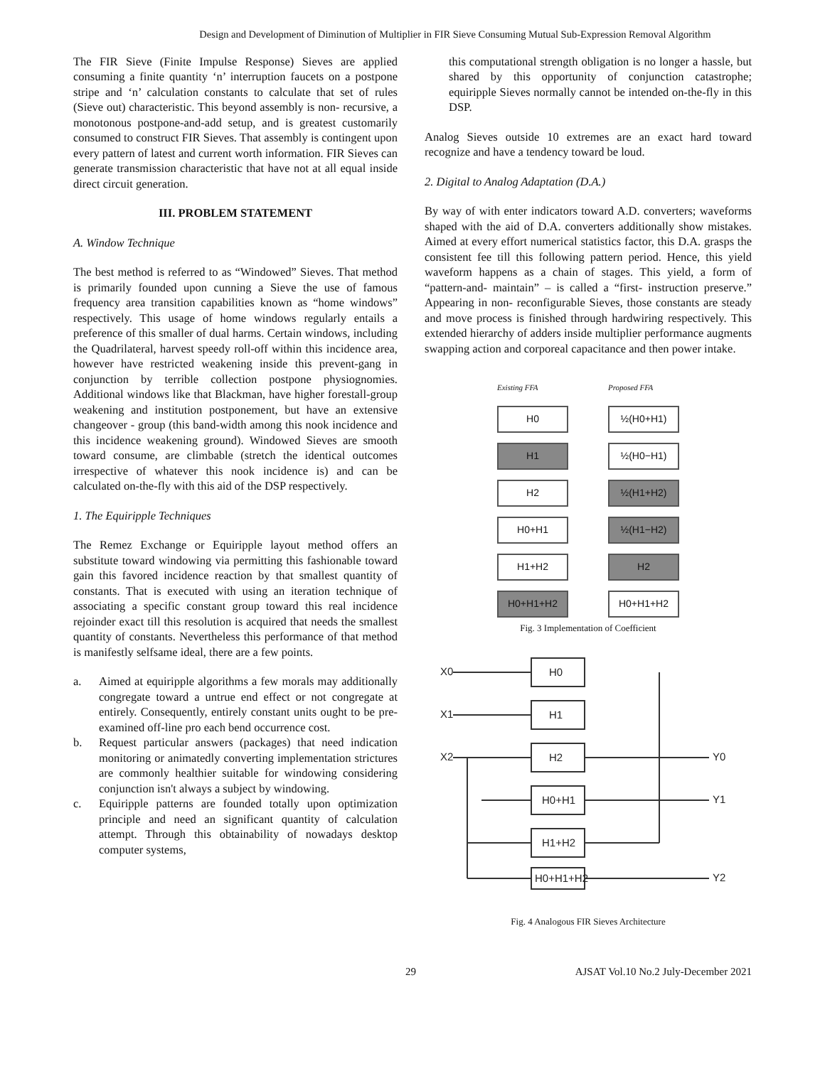Design and Development of Diminution of Multiplier in FIR Sieve Consuming Mutual Sub-Expression Removal Algorithm
The FIR Sieve (Finite Impulse Response) Sieves are applied consuming a finite quantity ‘n’ interruption faucets on a postpone stripe and ‘n’ calculation constants to calculate that set of rules (Sieve out) characteristic. This beyond assembly is non- recursive, a monotonous postpone-and-add setup, and is greatest customarily consumed to construct FIR Sieves. That assembly is contingent upon every pattern of latest and current worth information. FIR Sieves can generate transmission characteristic that have not at all equal inside direct circuit generation.
III. PROBLEM STATEMENT
A. Window Technique
The best method is referred to as “Windowed” Sieves. That method is primarily founded upon cunning a Sieve the use of famous frequency area transition capabilities known as “home windows” respectively. This usage of home windows regularly entails a preference of this smaller of dual harms. Certain windows, including the Quadrilateral, harvest speedy roll-off within this incidence area, however have restricted weakening inside this prevent-gang in conjunction by terrible collection postpone physiognomies. Additional windows like that Blackman, have higher forestall-group weakening and institution postponement, but have an extensive changeover - group (this band-width among this nook incidence and this incidence weakening ground). Windowed Sieves are smooth toward consume, are climbable (stretch the identical outcomes irrespective of whatever this nook incidence is) and can be calculated on-the-fly with this aid of the DSP respectively.
1. The Equiripple Techniques
The Remez Exchange or Equiripple layout method offers an substitute toward windowing via permitting this fashionable toward gain this favored incidence reaction by that smallest quantity of constants. That is executed with using an iteration technique of associating a specific constant group toward this real incidence rejoinder exact till this resolution is acquired that needs the smallest quantity of constants. Nevertheless this performance of that method is manifestly selfsame ideal, there are a few points.
a. Aimed at equiripple algorithms a few morals may additionally congregate toward a untrue end effect or not congregate at entirely. Consequently, entirely constant units ought to be pre-examined off-line pro each bend occurrence cost.
b. Request particular answers (packages) that need indication monitoring or animatedly converting implementation strictures are commonly healthier suitable for windowing considering conjunction isn't always a subject by windowing.
c. Equiripple patterns are founded totally upon optimization principle and need an significant quantity of calculation attempt. Through this obtainability of nowadays desktop computer systems,
this computational strength obligation is no longer a hassle, but shared by this opportunity of conjunction catastrophe; equiripple Sieves normally cannot be intended on-the-fly in this DSP.
Analog Sieves outside 10 extremes are an exact hard toward recognize and have a tendency toward be loud.
2. Digital to Analog Adaptation (D.A.)
By way of with enter indicators toward A.D. converters; waveforms shaped with the aid of D.A. converters additionally show mistakes. Aimed at every effort numerical statistics factor, this D.A. grasps the consistent fee till this following pattern period. Hence, this yield waveform happens as a chain of stages. This yield, a form of “pattern-and- maintain” – is called a “first- instruction preserve.” Appearing in non- reconfigurable Sieves, those constants are steady and move process is finished through hardwiring respectively. This extended hierarchy of adders inside multiplier performance augments swapping action and corporeal capacitance and then power intake.
Existing FFA Proposed FFA
H0
½(H0+H1)
H1
½(H0−H1)
H2
½(H1+H2)
H0+H1
½(H1−H2)
H1+H2
H2
H0+H1+H2
H0+H1+H2
Fig. 3 Implementation of Coefficient
X0
X1
X2
H0
H1
H2
H0+H1
H1+H2
H0+H1+H2
Y0
Y1
Y2
Fig. 4 Analogous FIR Sieves Architecture
29 AJSAT Vol.10 No.2 July-December 2021